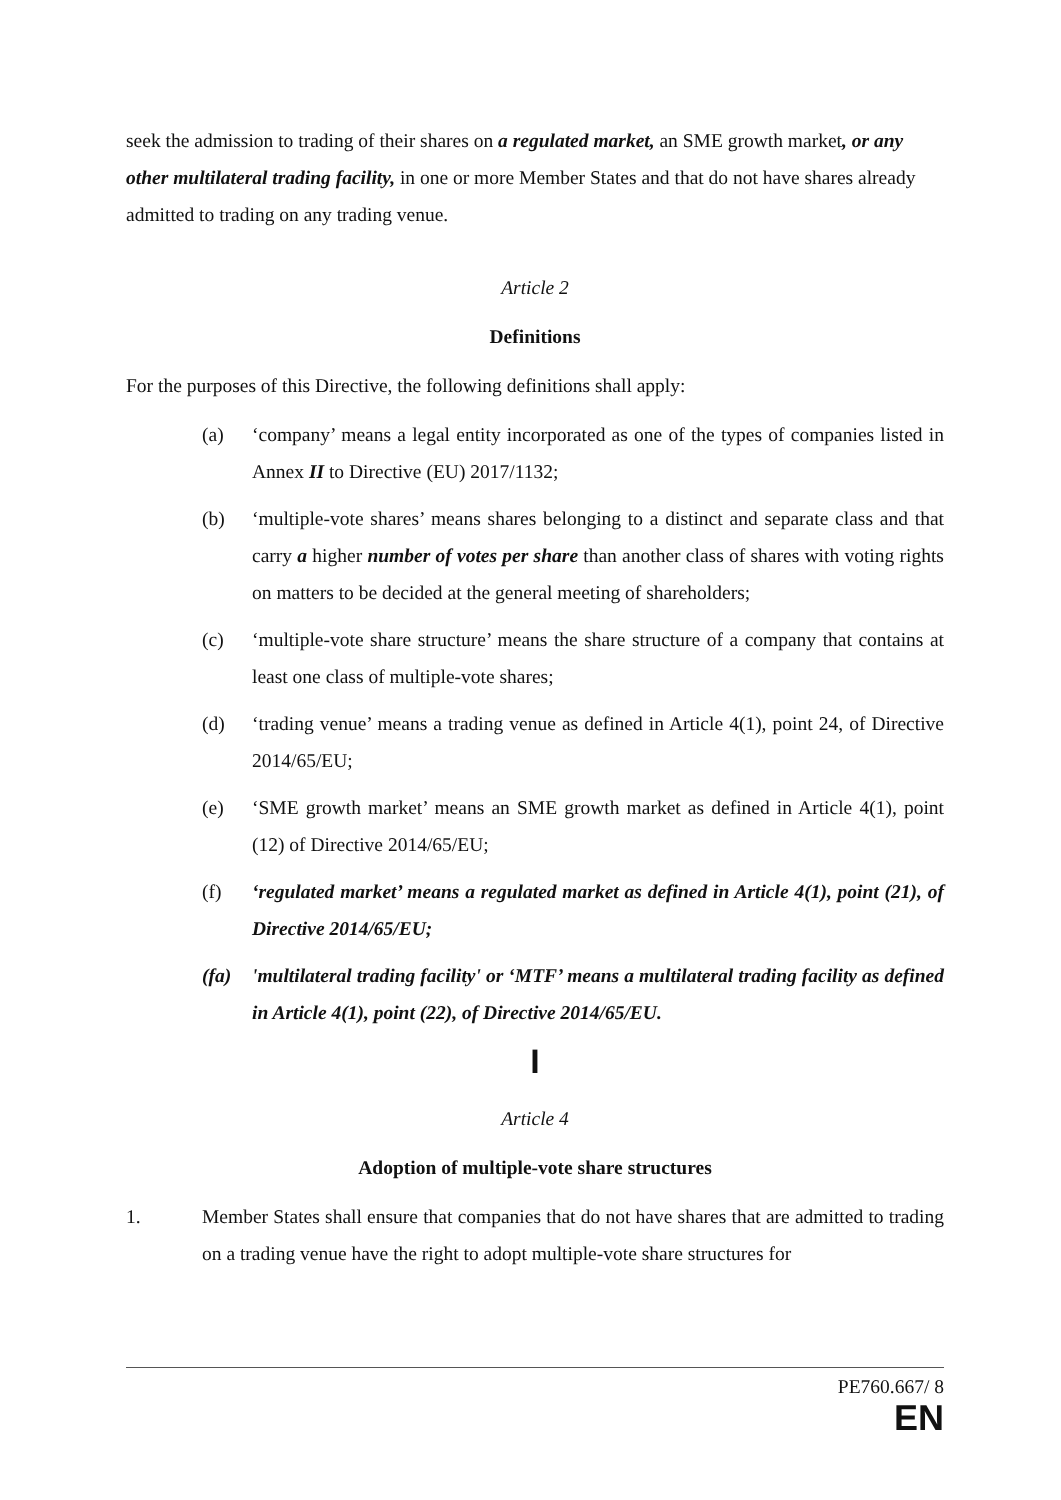seek the admission to trading of their shares on a regulated market, an SME growth market, or any other multilateral trading facility, in one or more Member States and that do not have shares already admitted to trading on any trading venue.
Article 2
Definitions
For the purposes of this Directive, the following definitions shall apply:
(a) ‘company’ means a legal entity incorporated as one of the types of companies listed in Annex II to Directive (EU) 2017/1132;
(b) ‘multiple-vote shares’ means shares belonging to a distinct and separate class and that carry a higher number of votes per share than another class of shares with voting rights on matters to be decided at the general meeting of shareholders;
(c) ‘multiple-vote share structure’ means the share structure of a company that contains at least one class of multiple-vote shares;
(d) ‘trading venue’ means a trading venue as defined in Article 4(1), point 24, of Directive 2014/65/EU;
(e) ‘SME growth market’ means an SME growth market as defined in Article 4(1), point (12) of Directive 2014/65/EU;
(f) ‘regulated market’ means a regulated market as defined in Article 4(1), point (21), of Directive 2014/65/EU;
(fa) 'multilateral trading facility' or ‘MTF’ means a multilateral trading facility as defined in Article 4(1), point (22), of Directive 2014/65/EU.
I
Article 4
Adoption of multiple-vote share structures
1. Member States shall ensure that companies that do not have shares that are admitted to trading on a trading venue have the right to adopt multiple-vote share structures for
PE760.667/ 8
EN